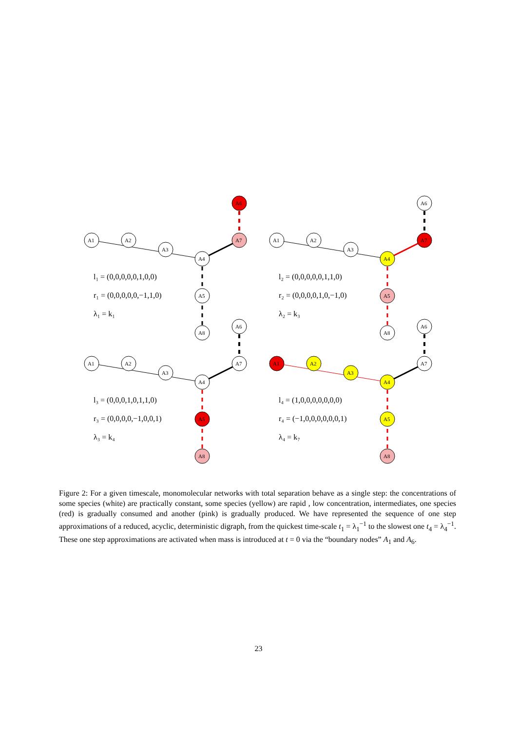A1
A2
A3
A4
A5
A8
A6
A7
l₁ = (0,0,0,0,0,1,0,0)
r₁ = (0,0,0,0,0,−1,1,0)
λ₁ = k₁
A1
A2
A3
A4
A5
A8
A6
A7
l₂ = (0,0,0,0,0,1,1,0)
r₂ = (0,0,0,0,1,0,−1,0)
λ₂ = k₃
A1
A2
A3
A4
A5
A8
A6
A7
l₃ = (0,0,0,1,0,1,1,0)
r₃ = (0,0,0,0,−1,0,0,1)
λ₃ = k₄
A1
A2
A3
A4
A5
A8
A6
A7
l₄ = (1,0,0,0,0,0,0,0)
r₄ = (−1,0,0,0,0,0,0,1)
λ₄ = k₇
Figure 2: For a given timescale, monomolecular networks with total separation behave as a single step: the concentrations of some species (white) are practically constant, some species (yellow) are rapid , low concentration, intermediates, one species (red) is gradually consumed and another (pink) is gradually produced. We have represented the sequence of one step approximations of a reduced, acyclic, deterministic digraph, from the quickest time-scale t<sub>1</sub> = λ<sub>1</sub><sup>−1</sup> to the slowest one t<sub>4</sub> = λ<sub>4</sub><sup>−1</sup>. These one step approximations are activated when mass is introduced at t = 0 via the “boundary nodes” A<sub>1</sub> and A<sub>6</sub>.
23